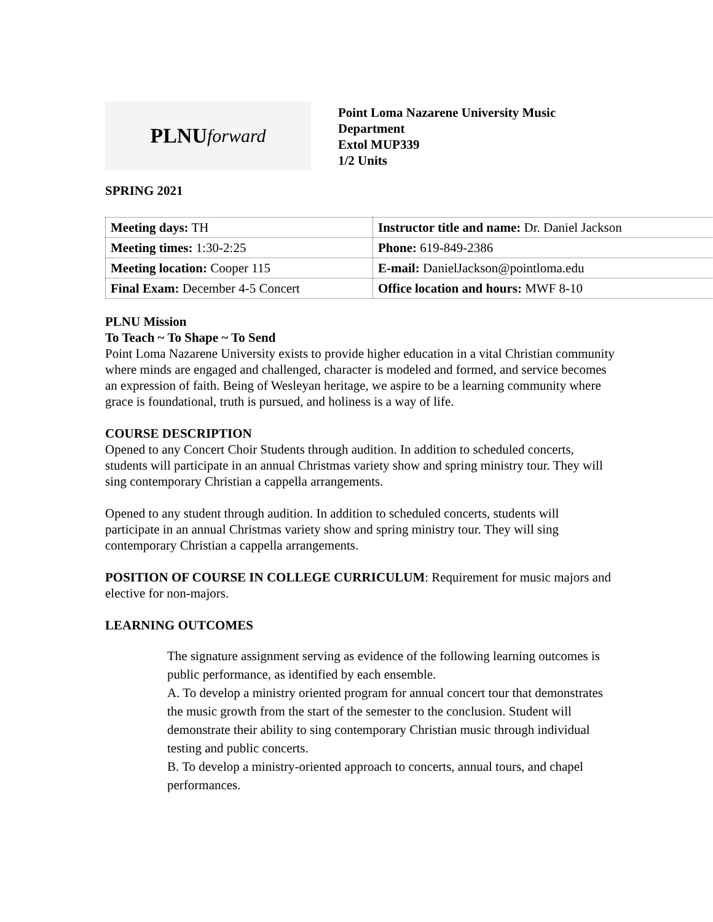PLNU forward
Point Loma Nazarene University Music
Department
Extol MUP339
1/2 Units
SPRING 2021
| Meeting days: TH | Instructor title and name: Dr. Daniel Jackson |
| Meeting times: 1:30-2:25 | Phone: 619-849-2386 |
| Meeting location: Cooper 115 | E-mail: DanielJackson@pointloma.edu |
| Final Exam: December 4-5 Concert | Office location and hours: MWF 8-10 |
PLNU Mission
To Teach ~ To Shape ~ To Send
Point Loma Nazarene University exists to provide higher education in a vital Christian community where minds are engaged and challenged, character is modeled and formed, and service becomes an expression of faith. Being of Wesleyan heritage, we aspire to be a learning community where grace is foundational, truth is pursued, and holiness is a way of life.
COURSE DESCRIPTION
Opened to any Concert Choir Students through audition. In addition to scheduled concerts, students will participate in an annual Christmas variety show and spring ministry tour. They will sing contemporary Christian a cappella arrangements.
Opened to any student through audition. In addition to scheduled concerts, students will participate in an annual Christmas variety show and spring ministry tour. They will sing contemporary Christian a cappella arrangements.
POSITION OF COURSE IN COLLEGE CURRICULUM: Requirement for music majors and elective for non-majors.
LEARNING OUTCOMES
The signature assignment serving as evidence of the following learning outcomes is public performance, as identified by each ensemble.
A. To develop a ministry oriented program for annual concert tour that demonstrates the music growth from the start of the semester to the conclusion. Student will demonstrate their ability to sing contemporary Christian music through individual testing and public concerts.
B. To develop a ministry-oriented approach to concerts, annual tours, and chapel performances.